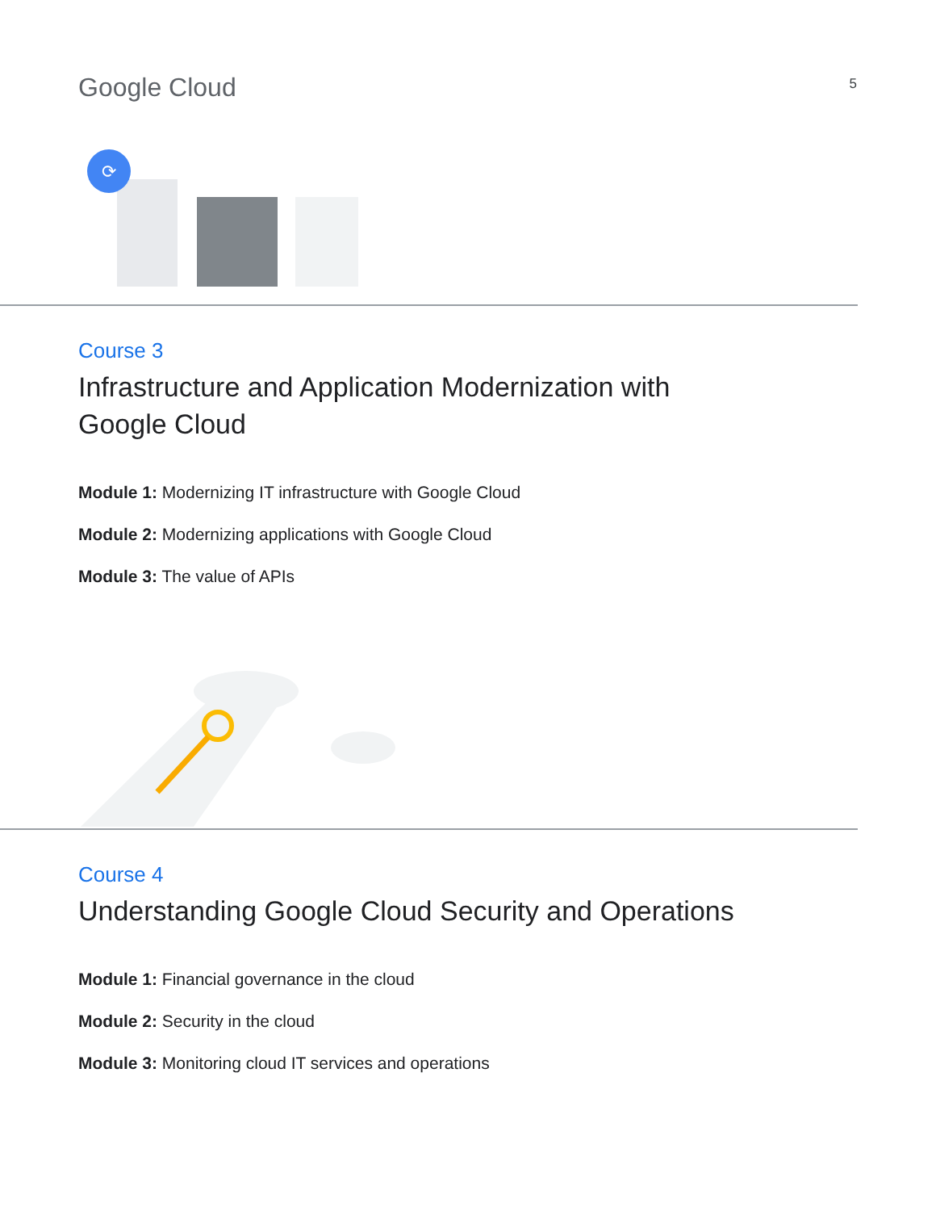Google Cloud
5
⟳
Course 3
Infrastructure and Application Modernization with Google Cloud
Module 1: Modernizing IT infrastructure with Google Cloud
Module 2: Modernizing applications with Google Cloud
Module 3: The value of APIs
Course 4
Understanding Google Cloud Security and Operations
Module 1: Financial governance in the cloud
Module 2: Security in the cloud
Module 3: Monitoring cloud IT services and operations